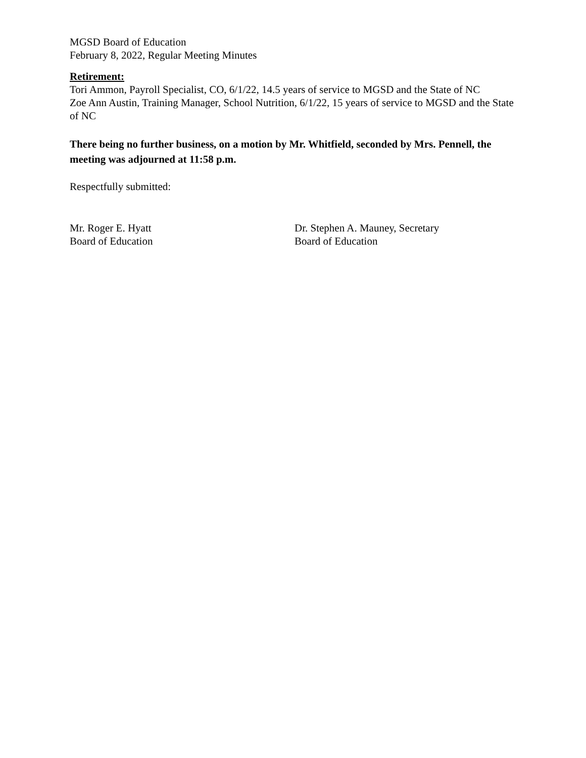MGSD Board of Education
February 8, 2022, Regular Meeting Minutes
Retirement:
Tori Ammon, Payroll Specialist, CO, 6/1/22, 14.5 years of service to MGSD and the State of NC
Zoe Ann Austin, Training Manager, School Nutrition, 6/1/22, 15 years of service to MGSD and the State of NC
There being no further business, on a motion by Mr. Whitfield, seconded by Mrs. Pennell, the meeting was adjourned at 11:58 p.m.
Respectfully submitted:
Mr. Roger E. Hyatt
Board of Education
Dr. Stephen A. Mauney, Secretary
Board of Education